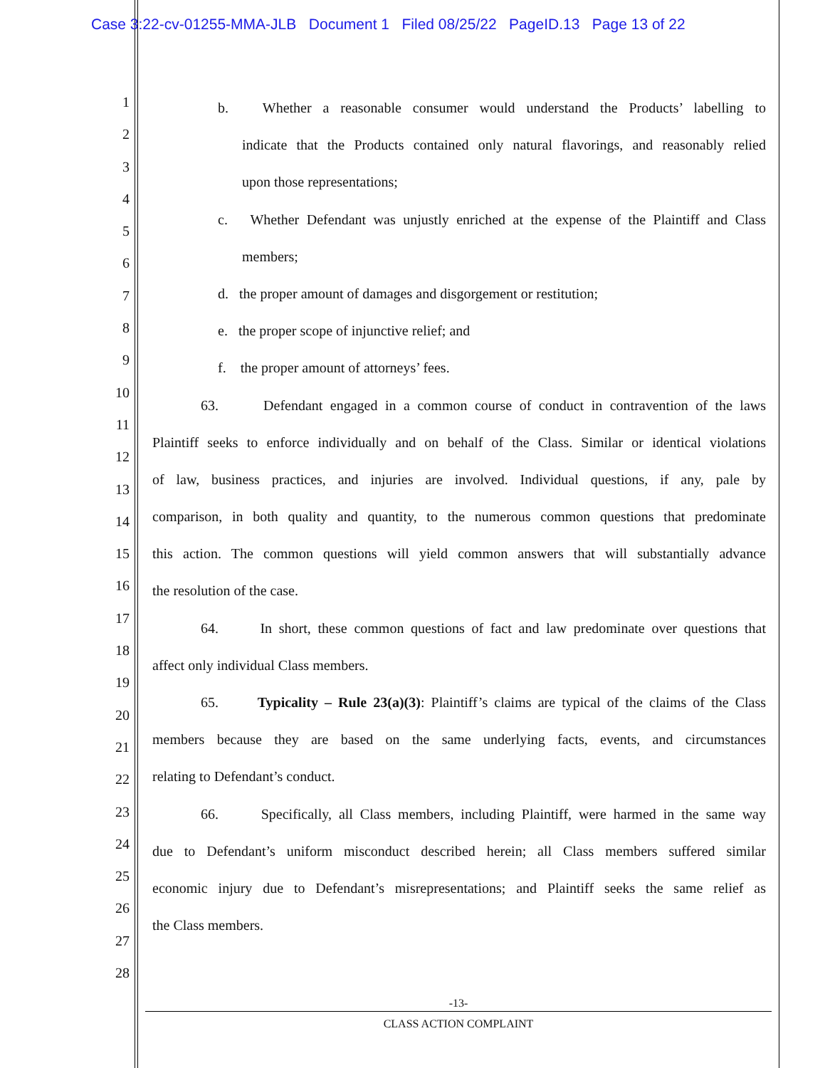Case 3:22-cv-01255-MMA-JLB Document 1 Filed 08/25/22 PageID.13 Page 13 of 22
1
2
3
4
5
6
7
8
9
10
11
12
13
14
15
16
17
18
19
20
21
22
23
24
25
26
27
28
b. Whether a reasonable consumer would understand the Products’ labelling to
indicate that the Products contained only natural flavorings, and reasonably relied
upon those representations;
c. Whether Defendant was unjustly enriched at the expense of the Plaintiff and Class
members;
d. the proper amount of damages and disgorgement or restitution;
e. the proper scope of injunctive relief; and
f. the proper amount of attorneys’ fees.
63. Defendant engaged in a common course of conduct in contravention of the laws
Plaintiff seeks to enforce individually and on behalf of the Class. Similar or identical violations
of law, business practices, and injuries are involved. Individual questions, if any, pale by
comparison, in both quality and quantity, to the numerous common questions that predominate
this action. The common questions will yield common answers that will substantially advance
the resolution of the case.
64. In short, these common questions of fact and law predominate over questions that
affect only individual Class members.
65. Typicality – Rule 23(a)(3): Plaintiff’s claims are typical of the claims of the Class
members because they are based on the same underlying facts, events, and circumstances
relating to Defendant’s conduct.
66. Specifically, all Class members, including Plaintiff, were harmed in the same way
due to Defendant’s uniform misconduct described herein; all Class members suffered similar
economic injury due to Defendant’s misrepresentations; and Plaintiff seeks the same relief as
the Class members.
-13-
CLASS ACTION COMPLAINT